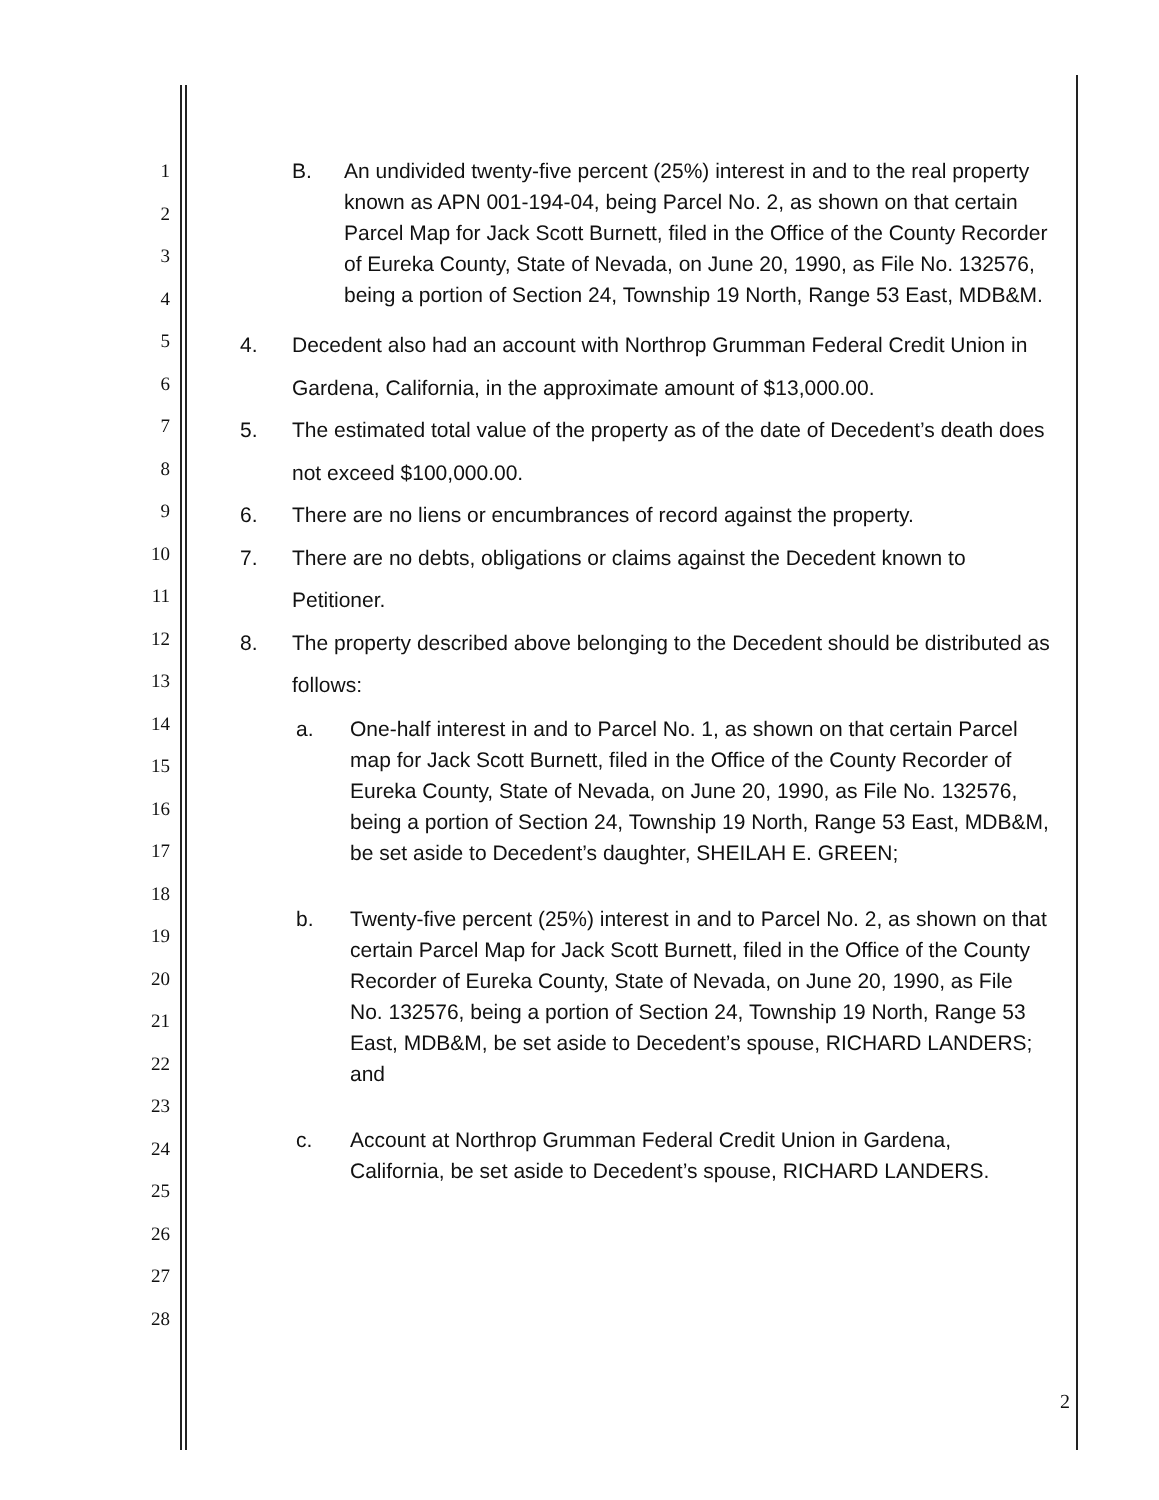1
2
3
4
5
6
7
8
9
10
11
12
13
14
15
16
17
18
19
20
21
22
23
24
25
26
27
28
B. An undivided twenty-five percent (25%) interest in and to the real property known as APN 001-194-04, being Parcel No. 2, as shown on that certain Parcel Map for Jack Scott Burnett, filed in the Office of the County Recorder of Eureka County, State of Nevada, on June 20, 1990, as File No. 132576, being a portion of Section 24, Township 19 North, Range 53 East, MDB&M.
4. Decedent also had an account with Northrop Grumman Federal Credit Union in Gardena, California, in the approximate amount of $13,000.00.
5. The estimated total value of the property as of the date of Decedent’s death does not exceed $100,000.00.
6. There are no liens or encumbrances of record against the property.
7. There are no debts, obligations or claims against the Decedent known to Petitioner.
8. The property described above belonging to the Decedent should be distributed as follows:
a. One-half interest in and to Parcel No. 1, as shown on that certain Parcel map for Jack Scott Burnett, filed in the Office of the County Recorder of Eureka County, State of Nevada, on June 20, 1990, as File No. 132576, being a portion of Section 24, Township 19 North, Range 53 East, MDB&M, be set aside to Decedent’s daughter, SHEILAH E. GREEN;
b. Twenty-five percent (25%) interest in and to Parcel No. 2, as shown on that certain Parcel Map for Jack Scott Burnett, filed in the Office of the County Recorder of Eureka County, State of Nevada, on June 20, 1990, as File No. 132576, being a portion of Section 24, Township 19 North, Range 53 East, MDB&M, be set aside to Decedent’s spouse, RICHARD LANDERS; and
c. Account at Northrop Grumman Federal Credit Union in Gardena, California, be set aside to Decedent’s spouse, RICHARD LANDERS.
2